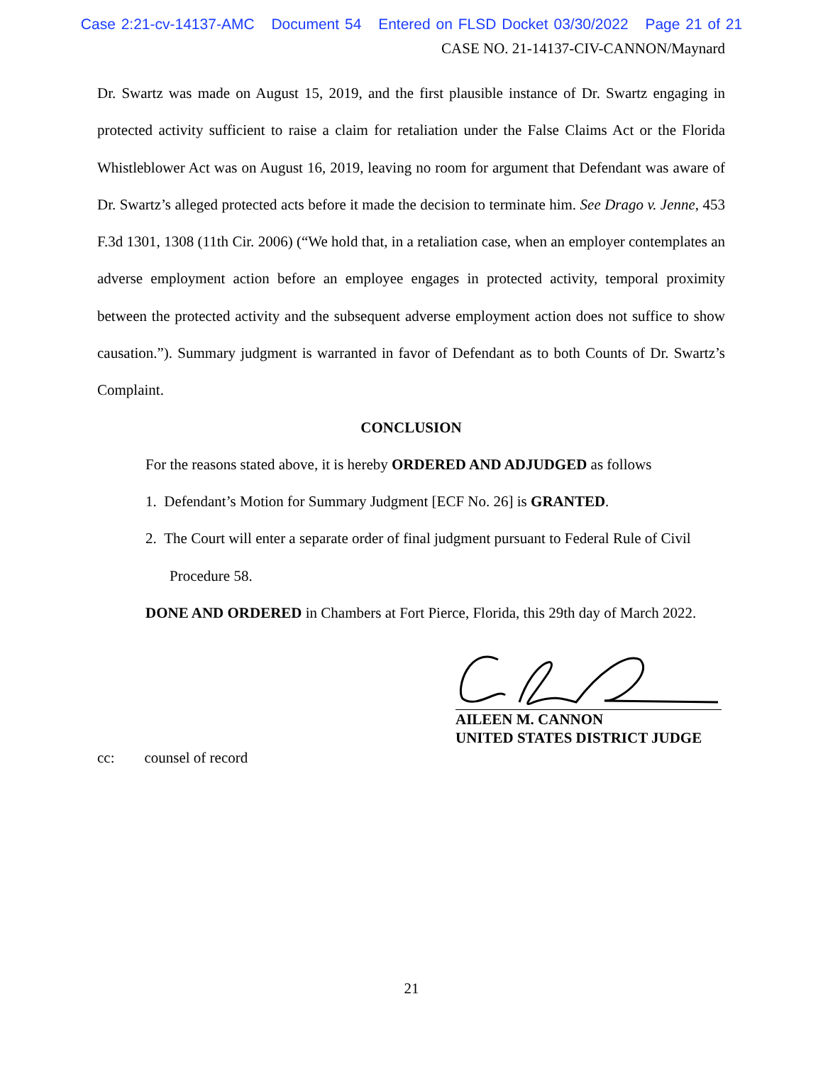Case 2:21-cv-14137-AMC Document 54 Entered on FLSD Docket 03/30/2022 Page 21 of 21
CASE NO. 21-14137-CIV-CANNON/Maynard
Dr. Swartz was made on August 15, 2019, and the first plausible instance of Dr. Swartz engaging in protected activity sufficient to raise a claim for retaliation under the False Claims Act or the Florida Whistleblower Act was on August 16, 2019, leaving no room for argument that Defendant was aware of Dr. Swartz’s alleged protected acts before it made the decision to terminate him. See Drago v. Jenne, 453 F.3d 1301, 1308 (11th Cir. 2006) (“We hold that, in a retaliation case, when an employer contemplates an adverse employment action before an employee engages in protected activity, temporal proximity between the protected activity and the subsequent adverse employment action does not suffice to show causation.”). Summary judgment is warranted in favor of Defendant as to both Counts of Dr. Swartz’s Complaint.
CONCLUSION
For the reasons stated above, it is hereby ORDERED AND ADJUDGED as follows
1. Defendant’s Motion for Summary Judgment [ECF No. 26] is GRANTED.
2. The Court will enter a separate order of final judgment pursuant to Federal Rule of Civil Procedure 58.
DONE AND ORDERED in Chambers at Fort Pierce, Florida, this 29th day of March 2022.
AILEEN M. CANNON
UNITED STATES DISTRICT JUDGE
cc: counsel of record
21